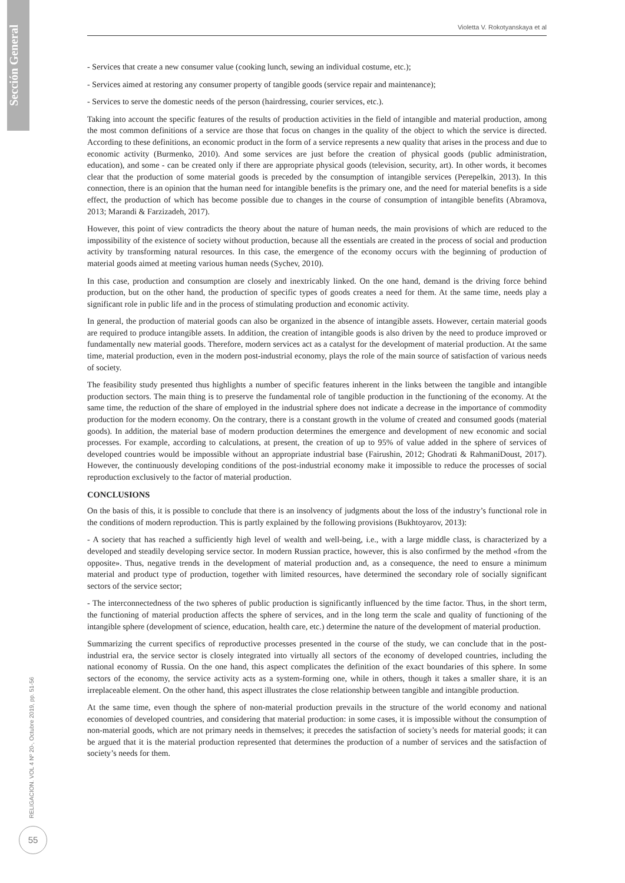Sección General
Violetta V. Rokotyanskaya et al
- Services that create a new consumer value (cooking lunch, sewing an individual costume, etc.);
- Services aimed at restoring any consumer property of tangible goods (service repair and maintenance);
- Services to serve the domestic needs of the person (hairdressing, courier services, etc.).
Taking into account the specific features of the results of production activities in the field of intangible and material production, among the most common definitions of a service are those that focus on changes in the quality of the object to which the service is directed. According to these definitions, an economic product in the form of a service represents a new quality that arises in the process and due to economic activity (Burmenko, 2010). And some services are just before the creation of physical goods (public administration, education), and some - can be created only if there are appropriate physical goods (television, security, art). In other words, it becomes clear that the production of some material goods is preceded by the consumption of intangible services (Perepelkin, 2013). In this connection, there is an opinion that the human need for intangible benefits is the primary one, and the need for material benefits is a side effect, the production of which has become possible due to changes in the course of consumption of intangible benefits (Abramova, 2013; Marandi & Farzizadeh, 2017).
However, this point of view contradicts the theory about the nature of human needs, the main provisions of which are reduced to the impossibility of the existence of society without production, because all the essentials are created in the process of social and production activity by transforming natural resources. In this case, the emergence of the economy occurs with the beginning of production of material goods aimed at meeting various human needs (Sychev, 2010).
In this case, production and consumption are closely and inextricably linked. On the one hand, demand is the driving force behind production, but on the other hand, the production of specific types of goods creates a need for them. At the same time, needs play a significant role in public life and in the process of stimulating production and economic activity.
In general, the production of material goods can also be organized in the absence of intangible assets. However, certain material goods are required to produce intangible assets. In addition, the creation of intangible goods is also driven by the need to produce improved or fundamentally new material goods. Therefore, modern services act as a catalyst for the development of material production. At the same time, material production, even in the modern post-industrial economy, plays the role of the main source of satisfaction of various needs of society.
The feasibility study presented thus highlights a number of specific features inherent in the links between the tangible and intangible production sectors. The main thing is to preserve the fundamental role of tangible production in the functioning of the economy. At the same time, the reduction of the share of employed in the industrial sphere does not indicate a decrease in the importance of commodity production for the modern economy. On the contrary, there is a constant growth in the volume of created and consumed goods (material goods). In addition, the material base of modern production determines the emergence and development of new economic and social processes. For example, according to calculations, at present, the creation of up to 95% of value added in the sphere of services of developed countries would be impossible without an appropriate industrial base (Fairushin, 2012; Ghodrati & RahmaniDoust, 2017). However, the continuously developing conditions of the post-industrial economy make it impossible to reduce the processes of social reproduction exclusively to the factor of material production.
CONCLUSIONS
On the basis of this, it is possible to conclude that there is an insolvency of judgments about the loss of the industry’s functional role in the conditions of modern reproduction. This is partly explained by the following provisions (Bukhtoyarov, 2013):
- A society that has reached a sufficiently high level of wealth and well-being, i.e., with a large middle class, is characterized by a developed and steadily developing service sector. In modern Russian practice, however, this is also confirmed by the method «from the opposite». Thus, negative trends in the development of material production and, as a consequence, the need to ensure a minimum material and product type of production, together with limited resources, have determined the secondary role of socially significant sectors of the service sector;
- The interconnectedness of the two spheres of public production is significantly influenced by the time factor. Thus, in the short term, the functioning of material production affects the sphere of services, and in the long term the scale and quality of functioning of the intangible sphere (development of science, education, health care, etc.) determine the nature of the development of material production.
Summarizing the current specifics of reproductive processes presented in the course of the study, we can conclude that in the post-industrial era, the service sector is closely integrated into virtually all sectors of the economy of developed countries, including the national economy of Russia. On the one hand, this aspect complicates the definition of the exact boundaries of this sphere. In some sectors of the economy, the service activity acts as a system-forming one, while in others, though it takes a smaller share, it is an irreplaceable element. On the other hand, this aspect illustrates the close relationship between tangible and intangible production.
At the same time, even though the sphere of non-material production prevails in the structure of the world economy and national economies of developed countries, and considering that material production: in some cases, it is impossible without the consumption of non-material goods, which are not primary needs in themselves; it precedes the satisfaction of society’s needs for material goods; it can be argued that it is the material production represented that determines the production of a number of services and the satisfaction of society’s needs for them.
RELIGACION. VOL 4 Nº 20-, Octubre 2019, pp. 51-56
55